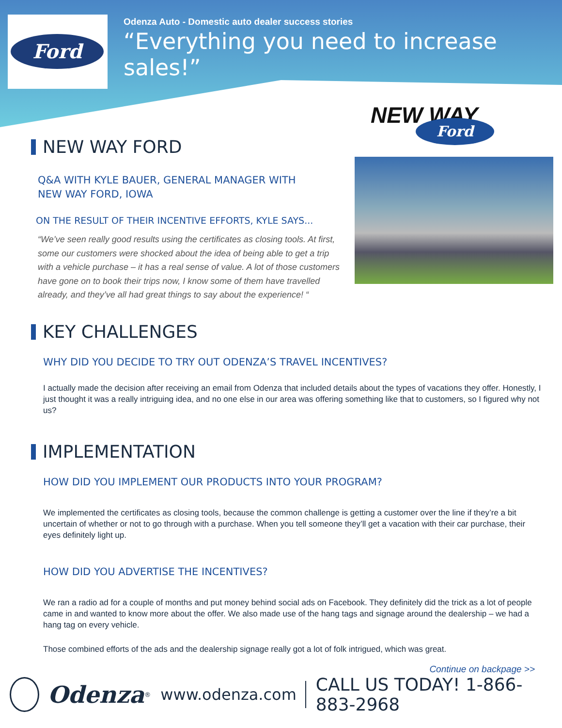Ford
Odenza Auto - Domestic auto dealer success stories
“Everything you need to increase sales!”
NEW WAY Ford
NEW WAY FORD
Q&A WITH KYLE BAUER, GENERAL MANAGER WITH
NEW WAY FORD, IOWA
ON THE RESULT OF THEIR INCENTIVE EFFORTS, KYLE SAYS...
“We’ve seen really good results using the certificates as closing tools. At first, some our customers were shocked about the idea of being able to get a trip with a vehicle purchase – it has a real sense of value. A lot of those customers have gone on to book their trips now, I know some of them have travelled already, and they’ve all had great things to say about the experience! “
KEY CHALLENGES
WHY DID YOU DECIDE TO TRY OUT ODENZA’S TRAVEL INCENTIVES?
I actually made the decision after receiving an email from Odenza that included details about the types of vacations they offer. Honestly, I just thought it was a really intriguing idea, and no one else in our area was offering something like that to customers, so I figured why not us?
IMPLEMENTATION
HOW DID YOU IMPLEMENT OUR PRODUCTS INTO YOUR PROGRAM?
We implemented the certificates as closing tools, because the common challenge is getting a customer over the line if they’re a bit uncertain of whether or not to go through with a purchase. When you tell someone they’ll get a vacation with their car purchase, their eyes definitely light up.
HOW DID YOU ADVERTISE THE INCENTIVES?
We ran a radio ad for a couple of months and put money behind social ads on Facebook. They definitely did the trick as a lot of people came in and wanted to know more about the offer. We also made use of the hang tags and signage around the dealership – we had a hang tag on every vehicle.
Those combined efforts of the ads and the dealership signage really got a lot of folk intrigued, which was great.
Continue on backpage >>
Odenza<sup>®</sup> www.odenza.com CALL US TODAY! 1-866-883-2968